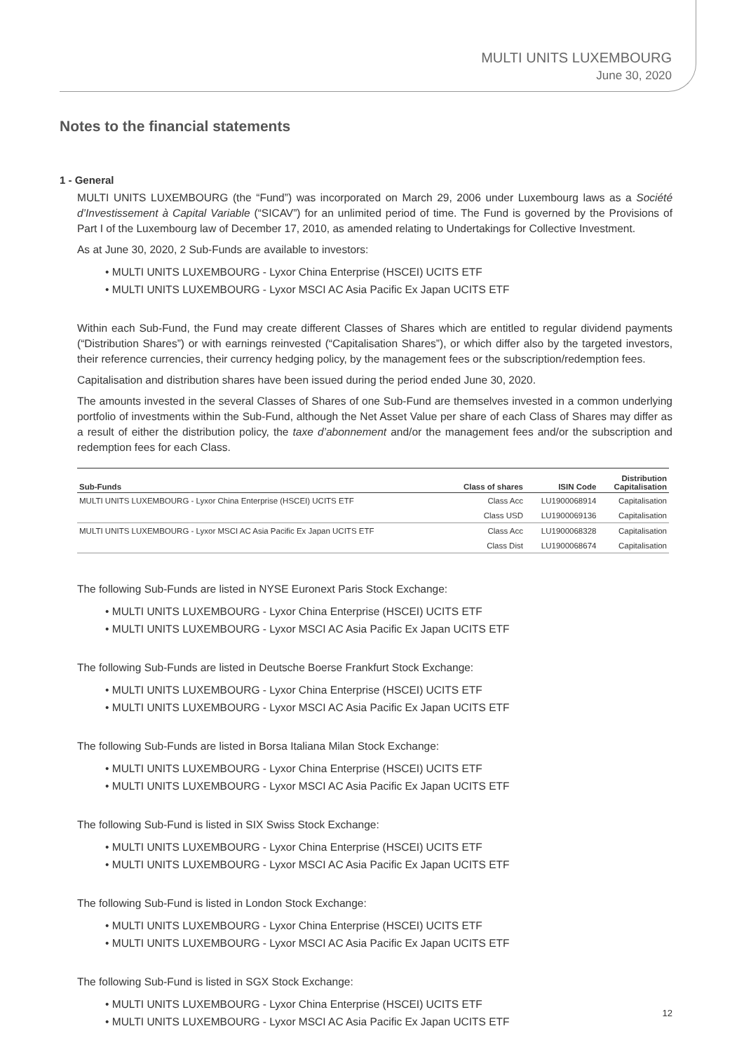MULTI UNITS LUXEMBOURG
June 30, 2020
Notes to the financial statements
1 - General
MULTI UNITS LUXEMBOURG (the “Fund”) was incorporated on March 29, 2006 under Luxembourg laws as a Société d’Investissement à Capital Variable (“SICAV”) for an unlimited period of time. The Fund is governed by the Provisions of Part I of the Luxembourg law of December 17, 2010, as amended relating to Undertakings for Collective Investment.
As at June 30, 2020, 2 Sub-Funds are available to investors:
• MULTI UNITS LUXEMBOURG - Lyxor China Enterprise (HSCEI) UCITS ETF
• MULTI UNITS LUXEMBOURG - Lyxor MSCI AC Asia Pacific Ex Japan UCITS ETF
Within each Sub-Fund, the Fund may create different Classes of Shares which are entitled to regular dividend payments (“Distribution Shares”) or with earnings reinvested (“Capitalisation Shares”), or which differ also by the targeted investors, their reference currencies, their currency hedging policy, by the management fees or the subscription/redemption fees.
Capitalisation and distribution shares have been issued during the period ended June 30, 2020.
The amounts invested in the several Classes of Shares of one Sub-Fund are themselves invested in a common underlying portfolio of investments within the Sub-Fund, although the Net Asset Value per share of each Class of Shares may differ as a result of either the distribution policy, the taxe d’abonnement and/or the management fees and/or the subscription and redemption fees for each Class.
| Sub-Funds | Class of shares | ISIN Code | Distribution Capitalisation |
| --- | --- | --- | --- |
| MULTI UNITS LUXEMBOURG - Lyxor China Enterprise (HSCEI) UCITS ETF | Class Acc | LU1900068914 | Capitalisation |
| | Class USD | LU1900069136 | Capitalisation |
| MULTI UNITS LUXEMBOURG - Lyxor MSCI AC Asia Pacific Ex Japan UCITS ETF | Class Acc | LU1900068328 | Capitalisation |
| | Class Dist | LU1900068674 | Capitalisation |
The following Sub-Funds are listed in NYSE Euronext Paris Stock Exchange:
• MULTI UNITS LUXEMBOURG - Lyxor China Enterprise (HSCEI) UCITS ETF
• MULTI UNITS LUXEMBOURG - Lyxor MSCI AC Asia Pacific Ex Japan UCITS ETF
The following Sub-Funds are listed in Deutsche Boerse Frankfurt Stock Exchange:
• MULTI UNITS LUXEMBOURG - Lyxor China Enterprise (HSCEI) UCITS ETF
• MULTI UNITS LUXEMBOURG - Lyxor MSCI AC Asia Pacific Ex Japan UCITS ETF
The following Sub-Funds are listed in Borsa Italiana Milan Stock Exchange:
• MULTI UNITS LUXEMBOURG - Lyxor China Enterprise (HSCEI) UCITS ETF
• MULTI UNITS LUXEMBOURG - Lyxor MSCI AC Asia Pacific Ex Japan UCITS ETF
The following Sub-Fund is listed in SIX Swiss Stock Exchange:
• MULTI UNITS LUXEMBOURG - Lyxor China Enterprise (HSCEI) UCITS ETF
• MULTI UNITS LUXEMBOURG - Lyxor MSCI AC Asia Pacific Ex Japan UCITS ETF
The following Sub-Fund is listed in London Stock Exchange:
• MULTI UNITS LUXEMBOURG - Lyxor China Enterprise (HSCEI) UCITS ETF
• MULTI UNITS LUXEMBOURG - Lyxor MSCI AC Asia Pacific Ex Japan UCITS ETF
The following Sub-Fund is listed in SGX Stock Exchange:
• MULTI UNITS LUXEMBOURG - Lyxor China Enterprise (HSCEI) UCITS ETF
• MULTI UNITS LUXEMBOURG - Lyxor MSCI AC Asia Pacific Ex Japan UCITS ETF
12